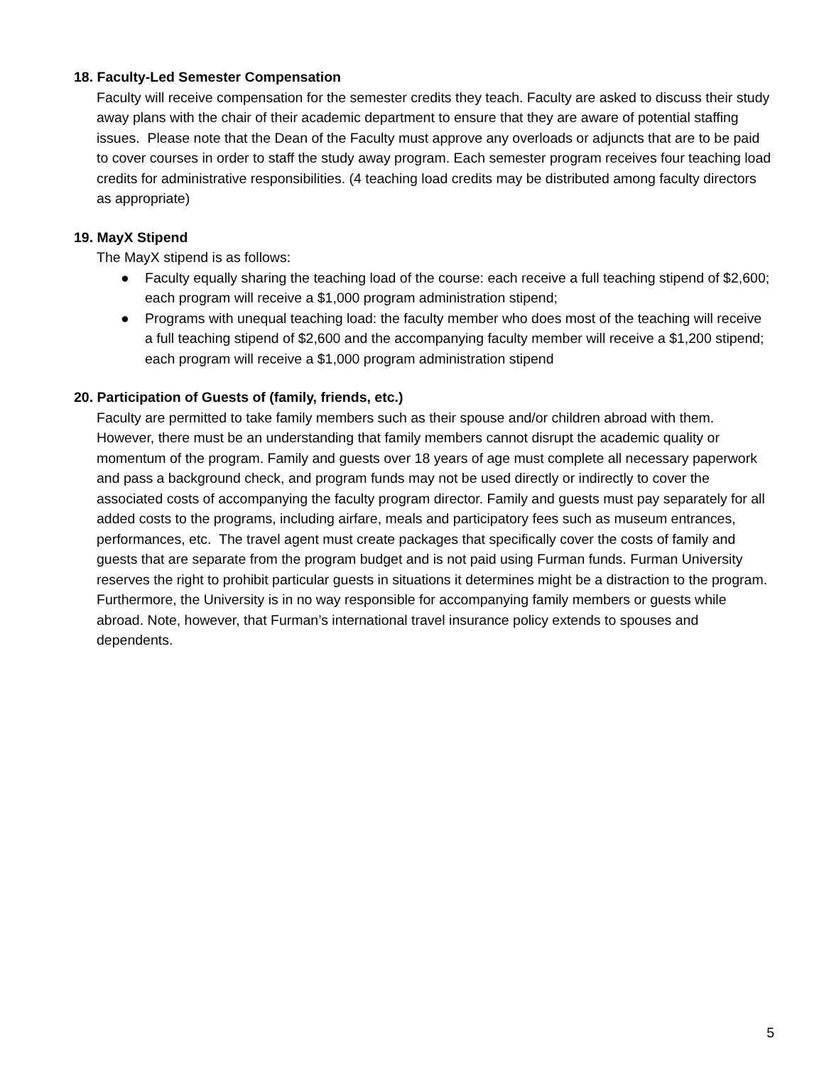18. Faculty-Led Semester Compensation
Faculty will receive compensation for the semester credits they teach. Faculty are asked to discuss their study away plans with the chair of their academic department to ensure that they are aware of potential staffing issues. Please note that the Dean of the Faculty must approve any overloads or adjuncts that are to be paid to cover courses in order to staff the study away program. Each semester program receives four teaching load credits for administrative responsibilities. (4 teaching load credits may be distributed among faculty directors as appropriate)
19. MayX Stipend
The MayX stipend is as follows:
● Faculty equally sharing the teaching load of the course: each receive a full teaching stipend of $2,600; each program will receive a $1,000 program administration stipend;
● Programs with unequal teaching load: the faculty member who does most of the teaching will receive a full teaching stipend of $2,600 and the accompanying faculty member will receive a $1,200 stipend; each program will receive a $1,000 program administration stipend
20. Participation of Guests of (family, friends, etc.)
Faculty are permitted to take family members such as their spouse and/or children abroad with them. However, there must be an understanding that family members cannot disrupt the academic quality or momentum of the program. Family and guests over 18 years of age must complete all necessary paperwork and pass a background check, and program funds may not be used directly or indirectly to cover the associated costs of accompanying the faculty program director. Family and guests must pay separately for all added costs to the programs, including airfare, meals and participatory fees such as museum entrances, performances, etc. The travel agent must create packages that specifically cover the costs of family and guests that are separate from the program budget and is not paid using Furman funds. Furman University reserves the right to prohibit particular guests in situations it determines might be a distraction to the program. Furthermore, the University is in no way responsible for accompanying family members or guests while abroad. Note, however, that Furman’s international travel insurance policy extends to spouses and dependents.
5